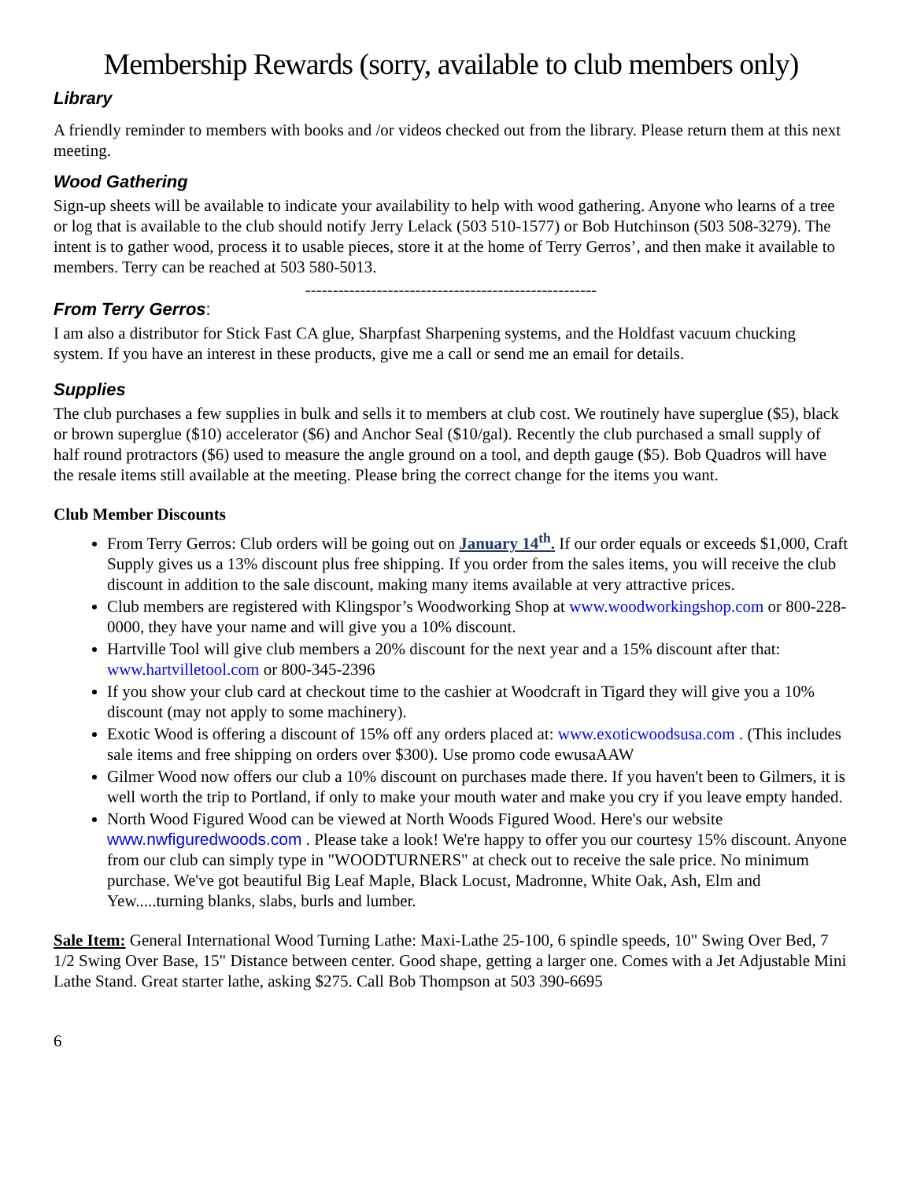Membership Rewards (sorry, available to club members only)
Library
A friendly reminder to members with books and /or videos checked out from the library. Please return them at this next meeting.
Wood Gathering
Sign-up sheets will be available to indicate your availability to help with wood gathering. Anyone who learns of a tree or log that is available to the club should notify Jerry Lelack (503 510-1577) or Bob Hutchinson (503 508-3279). The intent is to gather wood, process it to usable pieces, store it at the home of Terry Gerros’, and then make it available to members. Terry can be reached at 503 580-5013.
-----------------------------------------------------
From Terry Gerros:
I am also a distributor for Stick Fast CA glue, Sharpfast Sharpening systems, and the Holdfast vacuum chucking system. If you have an interest in these products, give me a call or send me an email for details.
Supplies
The club purchases a few supplies in bulk and sells it to members at club cost. We routinely have superglue ($5), black or brown superglue ($10) accelerator ($6) and Anchor Seal ($10/gal). Recently the club purchased a small supply of half round protractors ($6) used to measure the angle ground on a tool, and depth gauge ($5). Bob Quadros will have the resale items still available at the meeting. Please bring the correct change for the items you want.
Club Member Discounts
From Terry Gerros: Club orders will be going out on January 14<sup>th</sup>. If our order equals or exceeds $1,000, Craft Supply gives us a 13% discount plus free shipping. If you order from the sales items, you will receive the club discount in addition to the sale discount, making many items available at very attractive prices.
Club members are registered with Klingspor’s Woodworking Shop at www.woodworkingshop.com or 800-228-0000, they have your name and will give you a 10% discount.
Hartville Tool will give club members a 20% discount for the next year and a 15% discount after that: www.hartvilletool.com or 800-345-2396
If you show your club card at checkout time to the cashier at Woodcraft in Tigard they will give you a 10% discount (may not apply to some machinery).
Exotic Wood is offering a discount of 15% off any orders placed at: www.exoticwoodsusa.com . (This includes sale items and free shipping on orders over $300). Use promo code ewusaAAW
Gilmer Wood now offers our club a 10% discount on purchases made there. If you haven't been to Gilmers, it is well worth the trip to Portland, if only to make your mouth water and make you cry if you leave empty handed.
North Wood Figured Wood can be viewed at North Woods Figured Wood. Here's our website www.nwfiguredwoods.com . Please take a look! We're happy to offer you our courtesy 15% discount. Anyone from our club can simply type in "WOODTURNERS" at check out to receive the sale price. No minimum purchase. We've got beautiful Big Leaf Maple, Black Locust, Madronne, White Oak, Ash, Elm and Yew.....turning blanks, slabs, burls and lumber.
Sale Item: General International Wood Turning Lathe: Maxi-Lathe 25-100, 6 spindle speeds, 10" Swing Over Bed, 7 1/2 Swing Over Base, 15" Distance between center. Good shape, getting a larger one. Comes with a Jet Adjustable Mini Lathe Stand. Great starter lathe, asking $275. Call Bob Thompson at 503 390-6695
6